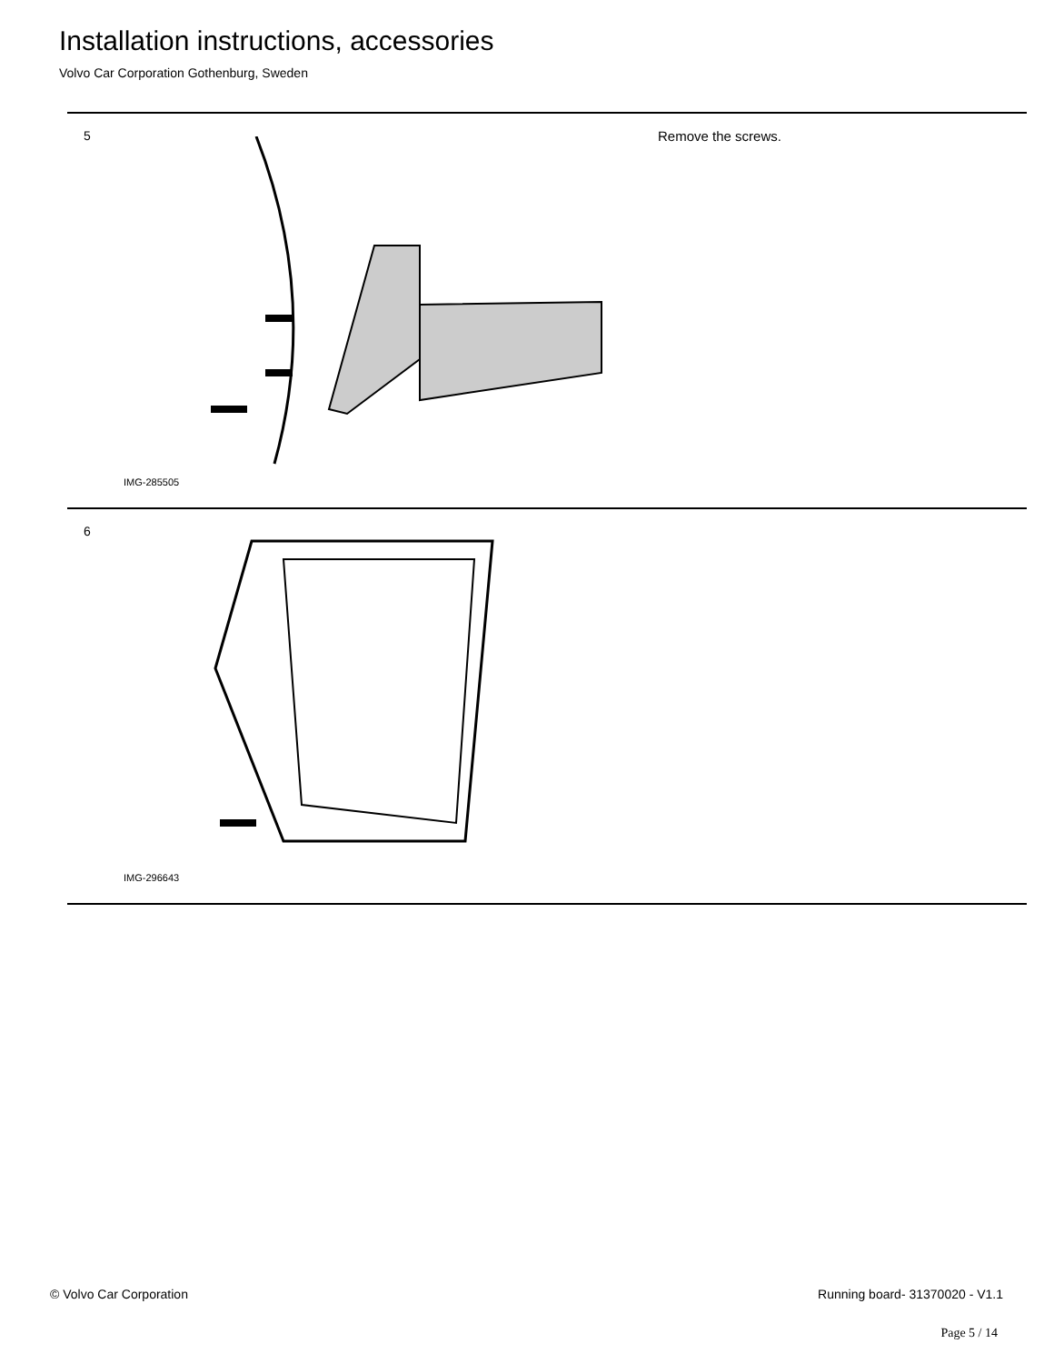Installation instructions, accessories
Volvo Car Corporation Gothenburg, Sweden
5
IMG-285505
Remove the screws.
6
IMG-296643
© Volvo Car Corporation Running board- 31370020 - V1.1
Page 5 / 14